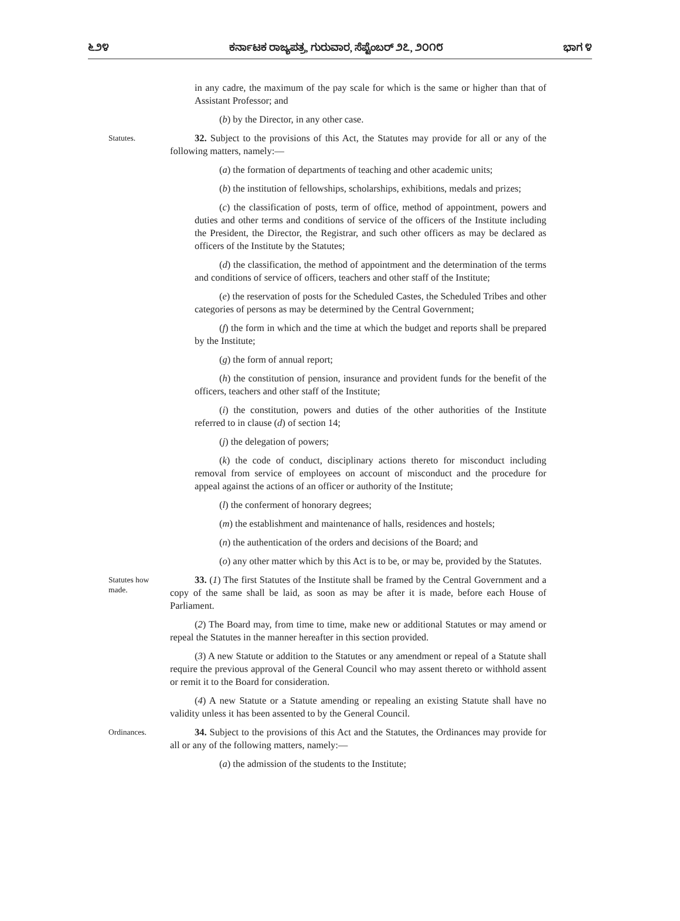೬೨೪ ಕರ್ನಾಟಕ ರಾಜ್ಯಪತ್ರ, ಗುರುವಾರ, ಸೆಪ್ಟೆಂಬರ್ ೨೭, ೨೦೧೮ ಭಾಗ ೪
in any cadre, the maximum of the pay scale for which is the same or higher than that of Assistant Professor; and
(b) by the Director, in any other case.
Statutes.
32. Subject to the provisions of this Act, the Statutes may provide for all or any of the following matters, namely:—
(a) the formation of departments of teaching and other academic units;
(b) the institution of fellowships, scholarships, exhibitions, medals and prizes;
(c) the classification of posts, term of office, method of appointment, powers and duties and other terms and conditions of service of the officers of the Institute including the President, the Director, the Registrar, and such other officers as may be declared as officers of the Institute by the Statutes;
(d) the classification, the method of appointment and the determination of the terms and conditions of service of officers, teachers and other staff of the Institute;
(e) the reservation of posts for the Scheduled Castes, the Scheduled Tribes and other categories of persons as may be determined by the Central Government;
(f) the form in which and the time at which the budget and reports shall be prepared by the Institute;
(g) the form of annual report;
(h) the constitution of pension, insurance and provident funds for the benefit of the officers, teachers and other staff of the Institute;
(i) the constitution, powers and duties of the other authorities of the Institute referred to in clause (d) of section 14;
(j) the delegation of powers;
(k) the code of conduct, disciplinary actions thereto for misconduct including removal from service of employees on account of misconduct and the procedure for appeal against the actions of an officer or authority of the Institute;
(l) the conferment of honorary degrees;
(m) the establishment and maintenance of halls, residences and hostels;
(n) the authentication of the orders and decisions of the Board; and
(o) any other matter which by this Act is to be, or may be, provided by the Statutes.
Statutes how made.
33. (1) The first Statutes of the Institute shall be framed by the Central Government and a copy of the same shall be laid, as soon as may be after it is made, before each House of Parliament.
(2) The Board may, from time to time, make new or additional Statutes or may amend or repeal the Statutes in the manner hereafter in this section provided.
(3) A new Statute or addition to the Statutes or any amendment or repeal of a Statute shall require the previous approval of the General Council who may assent thereto or withhold assent or remit it to the Board for consideration.
(4) A new Statute or a Statute amending or repealing an existing Statute shall have no validity unless it has been assented to by the General Council.
Ordinances.
34. Subject to the provisions of this Act and the Statutes, the Ordinances may provide for all or any of the following matters, namely:—
(a) the admission of the students to the Institute;